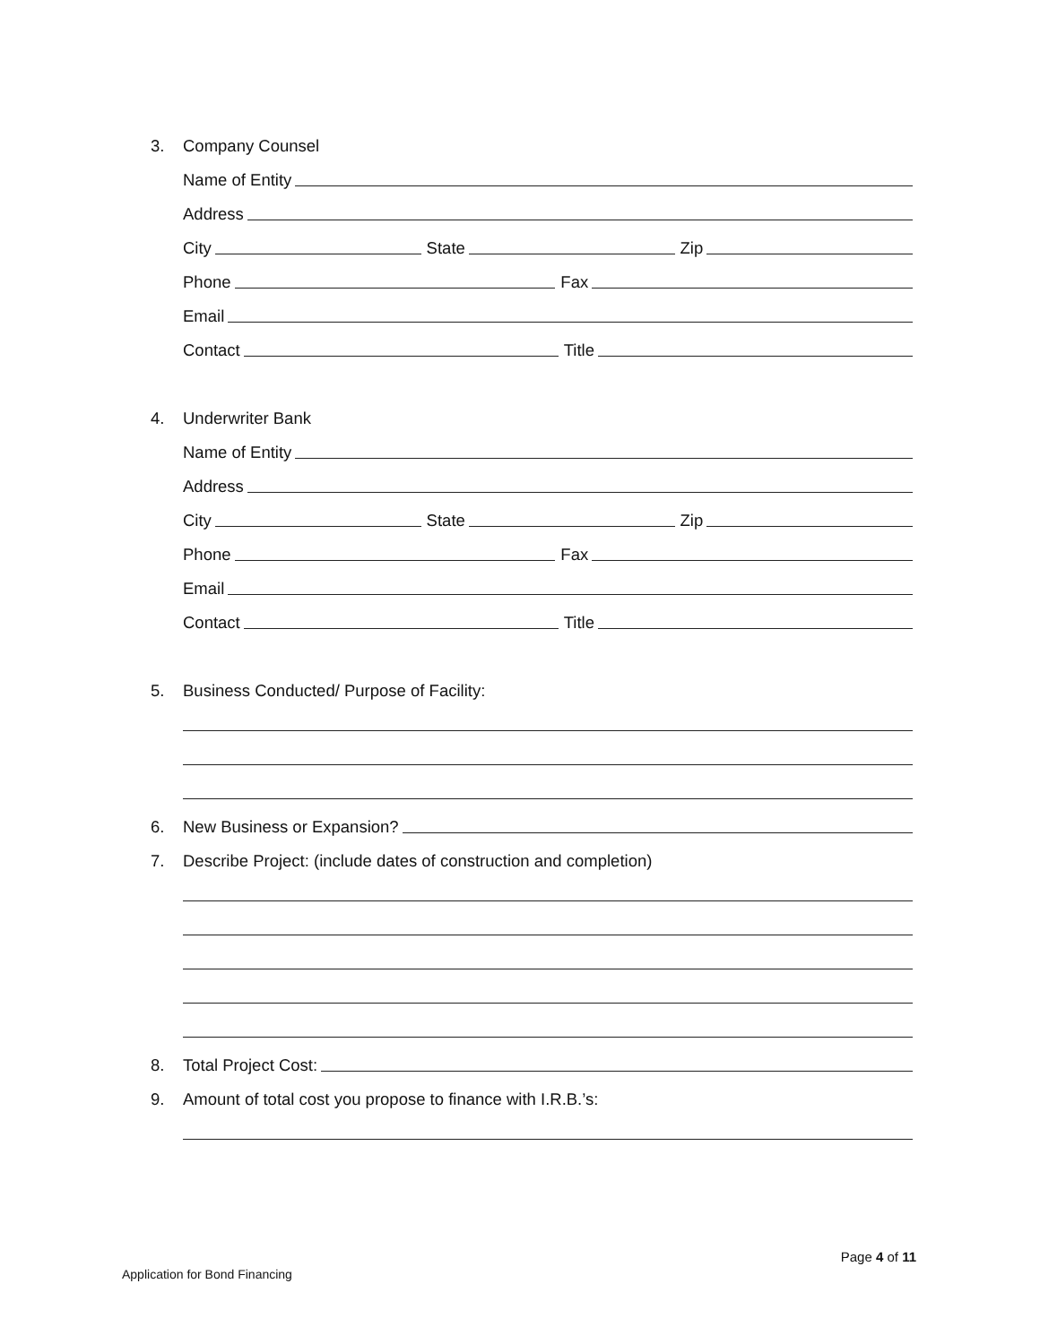3.
Company Counsel
Name of Entity
Address
City State Zip
Phone Fax
Email
Contact Title
4.
Underwriter Bank
Name of Entity
Address
City State Zip
Phone Fax
Email
Contact Title
5.
Business Conducted/ Purpose of Facility:
6.
New Business or Expansion?
7.
Describe Project: (include dates of construction and completion)
8.
Total Project Cost:
9.
Amount of total cost you propose to finance with I.R.B.’s:
Page 4 of 11
Application for Bond Financing